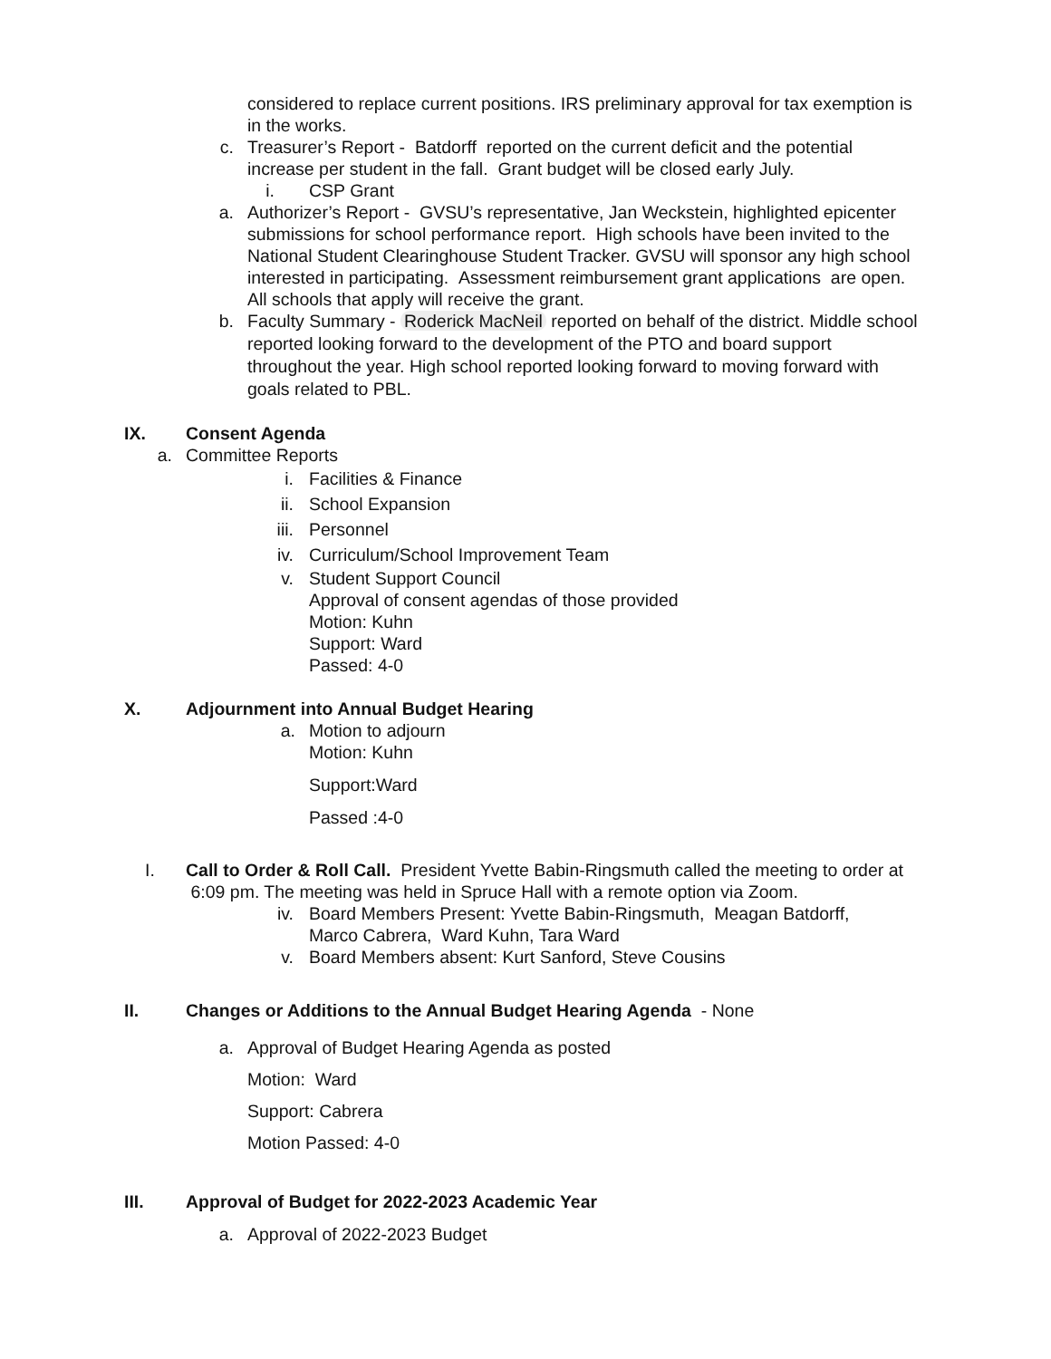considered to replace current positions. IRS preliminary approval for tax exemption is in the works.
c. Treasurer’s Report - Batdorff reported on the current deficit and the potential increase per student in the fall. Grant budget will be closed early July.
i. CSP Grant
a. Authorizer’s Report - GVSU’s representative, Jan Weckstein, highlighted epicenter submissions for school performance report. High schools have been invited to the National Student Clearinghouse Student Tracker. GVSU will sponsor any high school interested in participating. Assessment reimbursement grant applications are open. All schools that apply will receive the grant.
b.
Faculty Summary - Roderick MacNeil reported on behalf of the district. Middle school reported looking forward to the development of the PTO and board support throughout the year. High school reported looking forward to moving forward with goals related to PBL.
IX. Consent Agenda
a. Committee Reports
i. Facilities & Finance
ii. School Expansion
iii. Personnel
iv. Curriculum/School Improvement Team
v. Student Support Council
Approval of consent agendas of those provided
Motion: Kuhn
Support: Ward
Passed: 4-0
X. Adjournment into Annual Budget Hearing
a. Motion to adjourn
Motion: Kuhn
Support:Ward
Passed :4-0
I.
Call to Order & Roll Call. President Yvette Babin-Ringsmuth called the meeting to order at 6:09 pm. The meeting was held in Spruce Hall with a remote option via Zoom.
iv. Board Members Present: Yvette Babin-Ringsmuth, Meagan Batdorff, Marco Cabrera, Ward Kuhn, Tara Ward
v. Board Members absent: Kurt Sanford, Steve Cousins
II. Changes or Additions to the Annual Budget Hearing Agenda - None
a. Approval of Budget Hearing Agenda as posted
Motion: Ward
Support: Cabrera
Motion Passed: 4-0
III. Approval of Budget for 2022-2023 Academic Year
a. Approval of 2022-2023 Budget